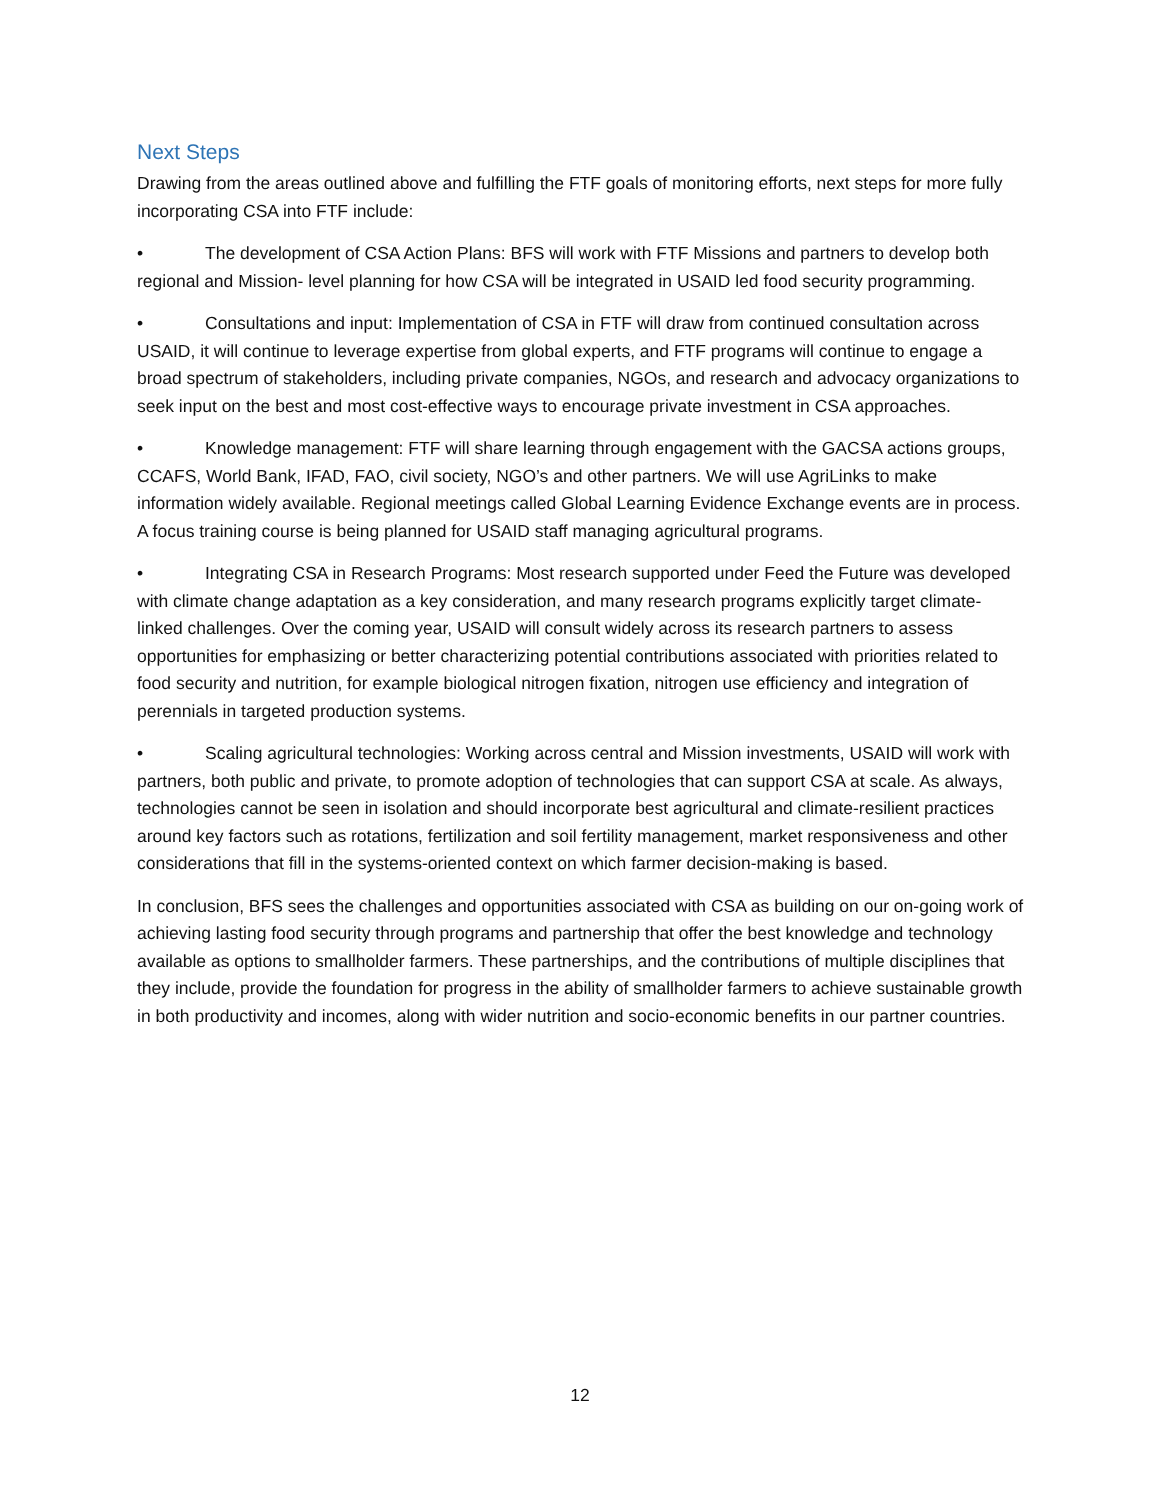Next Steps
Drawing from the areas outlined above and fulfilling the FTF goals of monitoring efforts, next steps for more fully incorporating CSA into FTF include:
• The development of CSA Action Plans: BFS will work with FTF Missions and partners to develop both regional and Mission- level planning for how CSA will be integrated in USAID led food security programming.
• Consultations and input: Implementation of CSA in FTF will draw from continued consultation across USAID, it will continue to leverage expertise from global experts, and FTF programs will continue to engage a broad spectrum of stakeholders, including private companies, NGOs, and research and advocacy organizations to seek input on the best and most cost-effective ways to encourage private investment in CSA approaches.
• Knowledge management: FTF will share learning through engagement with the GACSA actions groups, CCAFS, World Bank, IFAD, FAO, civil society, NGO’s and other partners. We will use AgriLinks to make information widely available. Regional meetings called Global Learning Evidence Exchange events are in process. A focus training course is being planned for USAID staff managing agricultural programs.
• Integrating CSA in Research Programs: Most research supported under Feed the Future was developed with climate change adaptation as a key consideration, and many research programs explicitly target climate-linked challenges. Over the coming year, USAID will consult widely across its research partners to assess opportunities for emphasizing or better characterizing potential contributions associated with priorities related to food security and nutrition, for example biological nitrogen fixation, nitrogen use efficiency and integration of perennials in targeted production systems.
• Scaling agricultural technologies: Working across central and Mission investments, USAID will work with partners, both public and private, to promote adoption of technologies that can support CSA at scale. As always, technologies cannot be seen in isolation and should incorporate best agricultural and climate-resilient practices around key factors such as rotations, fertilization and soil fertility management, market responsiveness and other considerations that fill in the systems-oriented context on which farmer decision-making is based.
In conclusion, BFS sees the challenges and opportunities associated with CSA as building on our on-going work of achieving lasting food security through programs and partnership that offer the best knowledge and technology available as options to smallholder farmers. These partnerships, and the contributions of multiple disciplines that they include, provide the foundation for progress in the ability of smallholder farmers to achieve sustainable growth in both productivity and incomes, along with wider nutrition and socio-economic benefits in our partner countries.
12